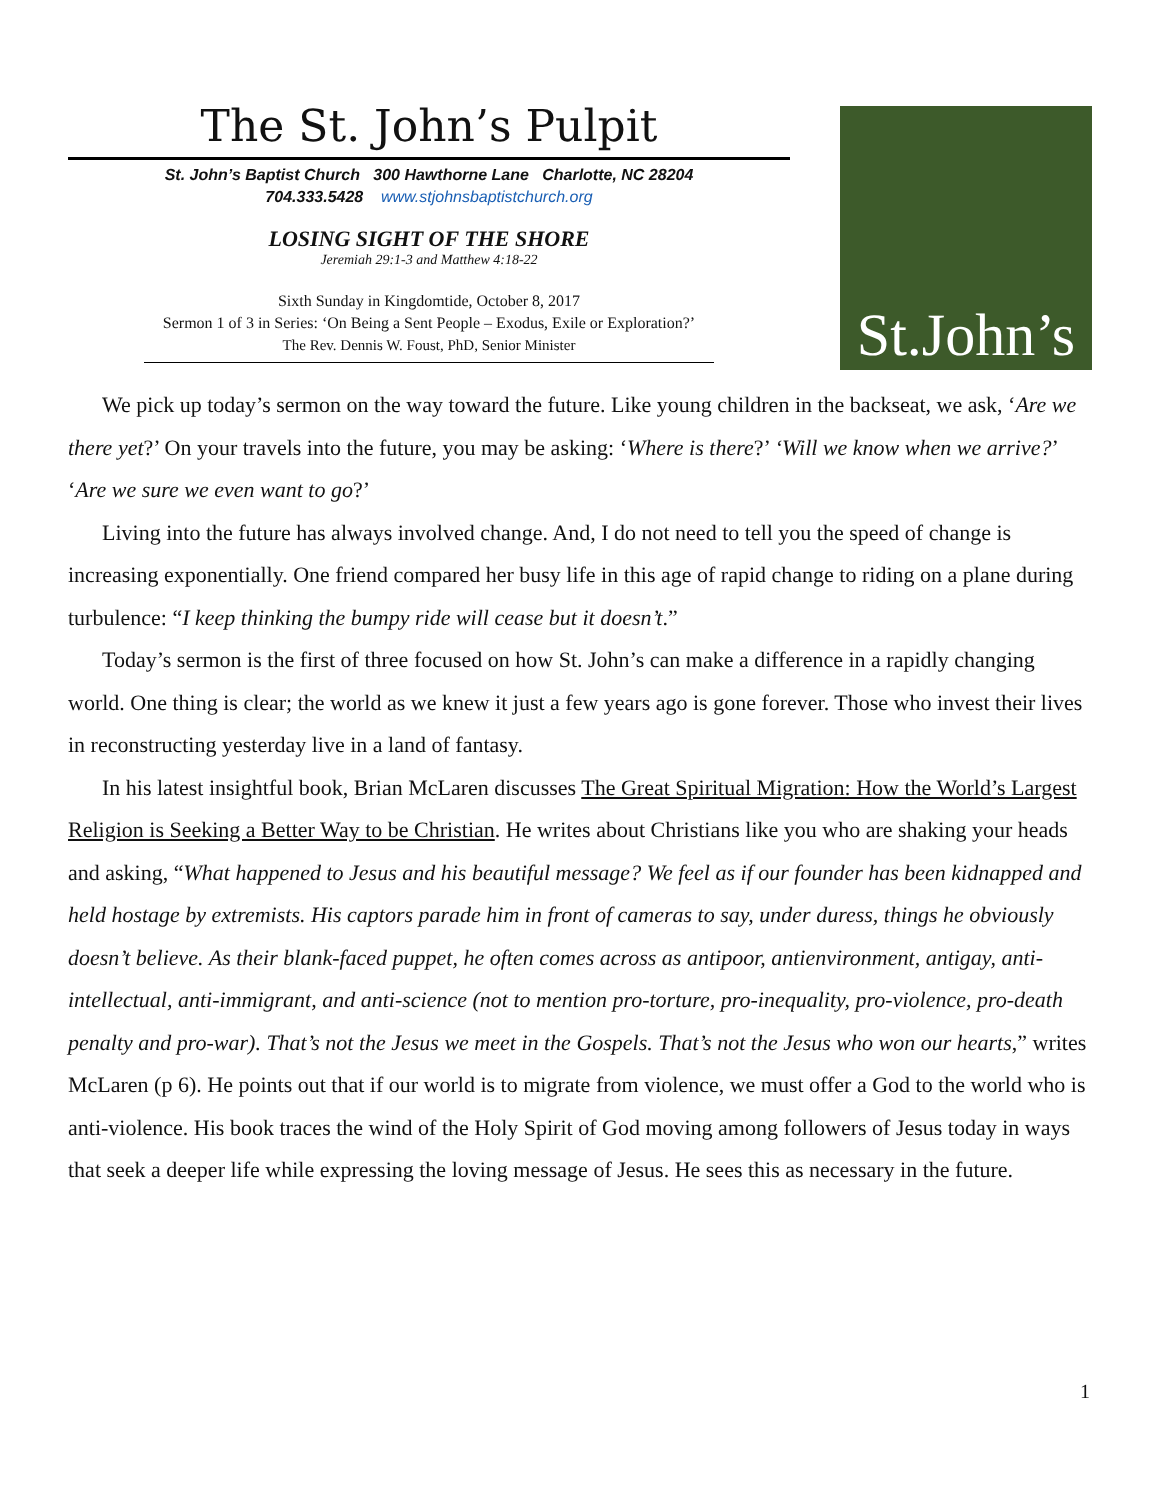The St. John’s Pulpit
St. John’s Baptist Church 300 Hawthorne Lane Charlotte, NC 28204
704.333.5428 www.stjohnsbaptistchurch.org
LOSING SIGHT OF THE SHORE
Jeremiah 29:1-3 and Matthew 4:18-22
Sixth Sunday in Kingdomtide, October 8, 2017
Sermon 1 of 3 in Series: ‘On Being a Sent People – Exodus, Exile or Exploration?’
The Rev. Dennis W. Foust, PhD, Senior Minister
St.John’s
We pick up today’s sermon on the way toward the future. Like young children in the backseat, we ask, ‘Are we there yet?’ On your travels into the future, you may be asking: ‘Where is there?’ ‘Will we know when we arrive?’ ‘Are we sure we even want to go?’
Living into the future has always involved change. And, I do not need to tell you the speed of change is increasing exponentially. One friend compared her busy life in this age of rapid change to riding on a plane during turbulence: “I keep thinking the bumpy ride will cease but it doesn’t.”
Today’s sermon is the first of three focused on how St. John’s can make a difference in a rapidly changing world. One thing is clear; the world as we knew it just a few years ago is gone forever. Those who invest their lives in reconstructing yesterday live in a land of fantasy.
In his latest insightful book, Brian McLaren discusses The Great Spiritual Migration: How the World’s Largest Religion is Seeking a Better Way to be Christian. He writes about Christians like you who are shaking your heads and asking, “What happened to Jesus and his beautiful message? We feel as if our founder has been kidnapped and held hostage by extremists. His captors parade him in front of cameras to say, under duress, things he obviously doesn’t believe. As their blank-faced puppet, he often comes across as antipoor, antienvironment, antigay, anti-intellectual, anti-immigrant, and anti-science (not to mention pro-torture, pro-inequality, pro-violence, pro-death penalty and pro-war). That’s not the Jesus we meet in the Gospels. That’s not the Jesus who won our hearts,” writes McLaren (p 6). He points out that if our world is to migrate from violence, we must offer a God to the world who is anti-violence. His book traces the wind of the Holy Spirit of God moving among followers of Jesus today in ways that seek a deeper life while expressing the loving message of Jesus. He sees this as necessary in the future.
1